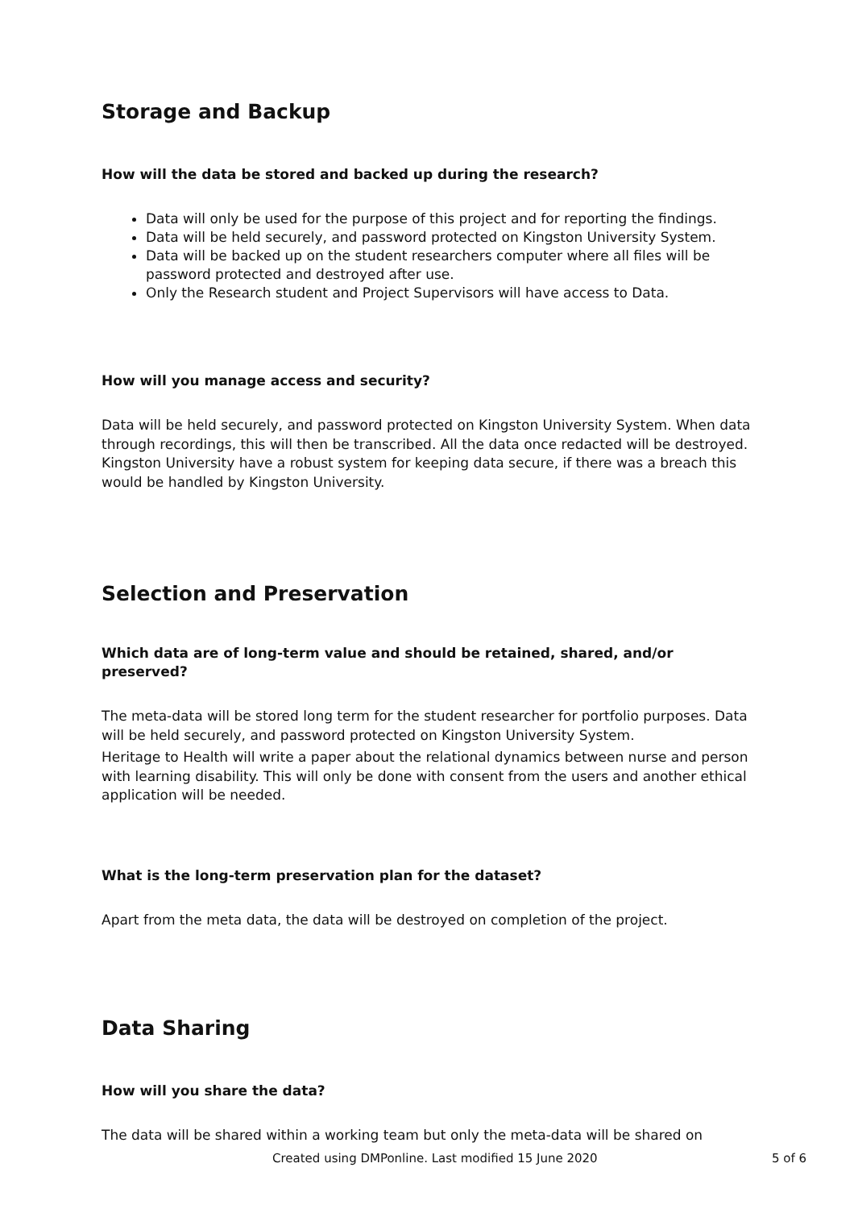Storage and Backup
How will the data be stored and backed up during the research?
Data will only be used for the purpose of this project and for reporting the findings.
Data will be held securely, and password protected on Kingston University System.
Data will be backed up on the student researchers computer where all files will be password protected and destroyed after use.
Only the Research student and Project Supervisors will have access to Data.
How will you manage access and security?
Data will be held securely, and password protected on Kingston University System. When data through recordings, this will then be transcribed. All the data once redacted will be destroyed. Kingston University have a robust system for keeping data secure, if there was a breach this would be handled by Kingston University.
Selection and Preservation
Which data are of long-term value and should be retained, shared, and/or preserved?
The meta-data will be stored long term for the student researcher for portfolio purposes. Data will be held securely, and password protected on Kingston University System.
Heritage to Health will write a paper about the relational dynamics between nurse and person with learning disability. This will only be done with consent from the users and another ethical application will be needed.
What is the long-term preservation plan for the dataset?
Apart from the meta data, the data will be destroyed on completion of the project.
Data Sharing
How will you share the data?
The data will be shared within a working team but only the meta-data will be shared on
Created using DMPonline. Last modified 15 June 2020 5 of 6